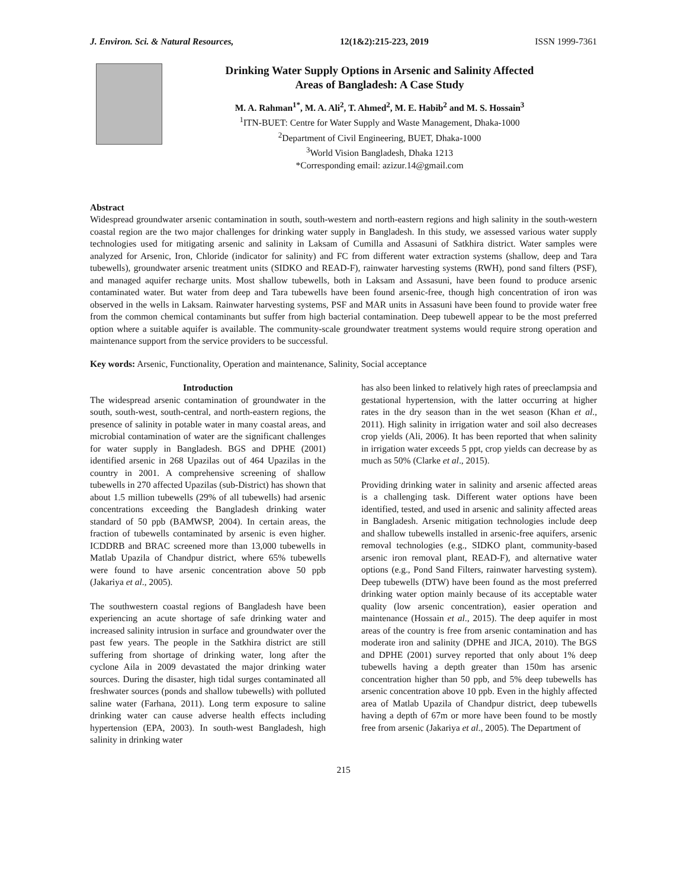J. Environ. Sci. & Natural Resources, 12(1&2):215-223, 2019 ISSN 1999-7361
Drinking Water Supply Options in Arsenic and Salinity Affected
Areas of Bangladesh: A Case Study
M. A. Rahman<sup>1*</sup>, M. A. Ali<sup>2</sup>, T. Ahmed<sup>2</sup>, M. E. Habib<sup>2</sup> and M. S. Hossain<sup>3</sup>
<sup>1</sup> ITN-BUET: Centre for Water Supply and Waste Management, Dhaka-1000
<sup>2</sup> Department of Civil Engineering, BUET, Dhaka-1000
<sup>3</sup> World Vision Bangladesh, Dhaka 1213
*Corresponding email: azizur.14@gmail.com
Abstract
Widespread groundwater arsenic contamination in south, south-western and north-eastern regions and high salinity in the south-western coastal region are the two major challenges for drinking water supply in Bangladesh. In this study, we assessed various water supply technologies used for mitigating arsenic and salinity in Laksam of Cumilla and Assasuni of Satkhira district. Water samples were analyzed for Arsenic, Iron, Chloride (indicator for salinity) and FC from different water extraction systems (shallow, deep and Tara tubewells), groundwater arsenic treatment units (SIDKO and READ-F), rainwater harvesting systems (RWH), pond sand filters (PSF), and managed aquifer recharge units. Most shallow tubewells, both in Laksam and Assasuni, have been found to produce arsenic contaminated water. But water from deep and Tara tubewells have been found arsenic-free, though high concentration of iron was observed in the wells in Laksam. Rainwater harvesting systems, PSF and MAR units in Assasuni have been found to provide water free from the common chemical contaminants but suffer from high bacterial contamination. Deep tubewell appear to be the most preferred option where a suitable aquifer is available. The community-scale groundwater treatment systems would require strong operation and maintenance support from the service providers to be successful.
Key words: Arsenic, Functionality, Operation and maintenance, Salinity, Social acceptance
Introduction
The widespread arsenic contamination of groundwater in the south, south-west, south-central, and north-eastern regions, the presence of salinity in potable water in many coastal areas, and microbial contamination of water are the significant challenges for water supply in Bangladesh. BGS and DPHE (2001) identified arsenic in 268 Upazilas out of 464 Upazilas in the country in 2001. A comprehensive screening of shallow tubewells in 270 affected Upazilas (sub-District) has shown that about 1.5 million tubewells (29% of all tubewells) had arsenic concentrations exceeding the Bangladesh drinking water standard of 50 ppb (BAMWSP, 2004). In certain areas, the fraction of tubewells contaminated by arsenic is even higher. ICDDRB and BRAC screened more than 13,000 tubewells in Matlab Upazila of Chandpur district, where 65% tubewells were found to have arsenic concentration above 50 ppb (Jakariya et al., 2005).
The southwestern coastal regions of Bangladesh have been experiencing an acute shortage of safe drinking water and increased salinity intrusion in surface and groundwater over the past few years. The people in the Satkhira district are still suffering from shortage of drinking water, long after the cyclone Aila in 2009 devastated the major drinking water sources. During the disaster, high tidal surges contaminated all freshwater sources (ponds and shallow tubewells) with polluted saline water (Farhana, 2011). Long term exposure to saline drinking water can cause adverse health effects including hypertension (EPA, 2003). In south-west Bangladesh, high salinity in drinking water
has also been linked to relatively high rates of preeclampsia and gestational hypertension, with the latter occurring at higher rates in the dry season than in the wet season (Khan et al., 2011). High salinity in irrigation water and soil also decreases crop yields (Ali, 2006). It has been reported that when salinity in irrigation water exceeds 5 ppt, crop yields can decrease by as much as 50% (Clarke et al., 2015).
Providing drinking water in salinity and arsenic affected areas is a challenging task. Different water options have been identified, tested, and used in arsenic and salinity affected areas in Bangladesh. Arsenic mitigation technologies include deep and shallow tubewells installed in arsenic-free aquifers, arsenic removal technologies (e.g., SIDKO plant, community-based arsenic iron removal plant, READ-F), and alternative water options (e.g., Pond Sand Filters, rainwater harvesting system). Deep tubewells (DTW) have been found as the most preferred drinking water option mainly because of its acceptable water quality (low arsenic concentration), easier operation and maintenance (Hossain et al., 2015). The deep aquifer in most areas of the country is free from arsenic contamination and has moderate iron and salinity (DPHE and JICA, 2010). The BGS and DPHE (2001) survey reported that only about 1% deep tubewells having a depth greater than 150m has arsenic concentration higher than 50 ppb, and 5% deep tubewells has arsenic concentration above 10 ppb. Even in the highly affected area of Matlab Upazila of Chandpur district, deep tubewells having a depth of 67m or more have been found to be mostly free from arsenic (Jakariya et al., 2005). The Department of
215